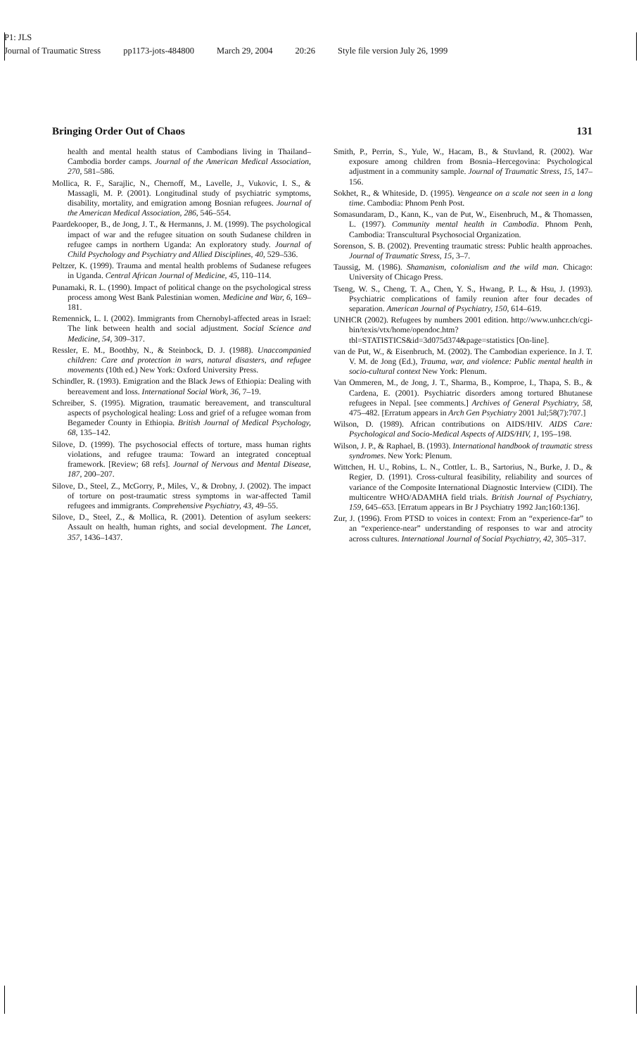P1: JLS
Journal of Traumatic Stress pp1173-jots-484800 March 29, 2004 20:26 Style file version July 26, 1999
Bringing Order Out of Chaos 131
health and mental health status of Cambodians living in Thailand–Cambodia border camps. Journal of the American Medical Association, 270, 581–586.
Mollica, R. F., Sarajlic, N., Chernoff, M., Lavelle, J., Vukovic, I. S., & Massagli, M. P. (2001). Longitudinal study of psychiatric symptoms, disability, mortality, and emigration among Bosnian refugees. Journal of the American Medical Association, 286, 546–554.
Paardekooper, B., de Jong, J. T., & Hermanns, J. M. (1999). The psychological impact of war and the refugee situation on south Sudanese children in refugee camps in northern Uganda: An exploratory study. Journal of Child Psychology and Psychiatry and Allied Disciplines, 40, 529–536.
Peltzer, K. (1999). Trauma and mental health problems of Sudanese refugees in Uganda. Central African Journal of Medicine, 45, 110–114.
Punamaki, R. L. (1990). Impact of political change on the psychological stress process among West Bank Palestinian women. Medicine and War, 6, 169–181.
Remennick, L. I. (2002). Immigrants from Chernobyl-affected areas in Israel: The link between health and social adjustment. Social Science and Medicine, 54, 309–317.
Ressler, E. M., Boothby, N., & Steinbock, D. J. (1988). Unaccompanied children: Care and protection in wars, natural disasters, and refugee movements (10th ed.) New York: Oxford University Press.
Schindler, R. (1993). Emigration and the Black Jews of Ethiopia: Dealing with bereavement and loss. International Social Work, 36, 7–19.
Schreiber, S. (1995). Migration, traumatic bereavement, and transcultural aspects of psychological healing: Loss and grief of a refugee woman from Begameder County in Ethiopia. British Journal of Medical Psychology, 68, 135–142.
Silove, D. (1999). The psychosocial effects of torture, mass human rights violations, and refugee trauma: Toward an integrated conceptual framework. [Review; 68 refs]. Journal of Nervous and Mental Disease, 187, 200–207.
Silove, D., Steel, Z., McGorry, P., Miles, V., & Drobny, J. (2002). The impact of torture on post-traumatic stress symptoms in war-affected Tamil refugees and immigrants. Comprehensive Psychiatry, 43, 49–55.
Silove, D., Steel, Z., & Mollica, R. (2001). Detention of asylum seekers: Assault on health, human rights, and social development. The Lancet, 357, 1436–1437.
Smith, P., Perrin, S., Yule, W., Hacam, B., & Stuvland, R. (2002). War exposure among children from Bosnia–Hercegovina: Psychological adjustment in a community sample. Journal of Traumatic Stress, 15, 147–156.
Sokhet, R., & Whiteside, D. (1995). Vengeance on a scale not seen in a long time. Cambodia: Phnom Penh Post.
Somasundaram, D., Kann, K., van de Put, W., Eisenbruch, M., & Thomassen, L. (1997). Community mental health in Cambodia. Phnom Penh, Cambodia: Transcultural Psychosocial Organization.
Sorenson, S. B. (2002). Preventing traumatic stress: Public health approaches. Journal of Traumatic Stress, 15, 3–7.
Taussig, M. (1986). Shamanism, colonialism and the wild man. Chicago: University of Chicago Press.
Tseng, W. S., Cheng, T. A., Chen, Y. S., Hwang, P. L., & Hsu, J. (1993). Psychiatric complications of family reunion after four decades of separation. American Journal of Psychiatry, 150, 614–619.
UNHCR (2002). Refugees by numbers 2001 edition. http://www.unhcr.ch/cgi-bin/texis/vtx/home/opendoc.htm?tbl=STATISTICS&id=3d075d374&page=statistics [On-line].
van de Put, W., & Eisenbruch, M. (2002). The Cambodian experience. In J. T. V. M. de Jong (Ed.), Trauma, war, and violence: Public mental health in socio-cultural context New York: Plenum.
Van Ommeren, M., de Jong, J. T., Sharma, B., Komproe, I., Thapa, S. B., & Cardena, E. (2001). Psychiatric disorders among tortured Bhutanese refugees in Nepal. [see comments.] Archives of General Psychiatry, 58, 475–482. [Erratum appears in Arch Gen Psychiatry 2001 Jul;58(7):707.]
Wilson, D. (1989). African contributions on AIDS/HIV. AIDS Care: Psychological and Socio-Medical Aspects of AIDS/HIV, 1, 195–198.
Wilson, J. P., & Raphael, B. (1993). International handbook of traumatic stress syndromes. New York: Plenum.
Wittchen, H. U., Robins, L. N., Cottler, L. B., Sartorius, N., Burke, J. D., & Regier, D. (1991). Cross-cultural feasibility, reliability and sources of variance of the Composite International Diagnostic Interview (CIDI). The multicentre WHO/ADAMHA field trials. British Journal of Psychiatry, 159, 645–653. [Erratum appears in Br J Psychiatry 1992 Jan;160:136].
Zur, J. (1996). From PTSD to voices in context: From an “experience-far” to an “experience-near” understanding of responses to war and atrocity across cultures. International Journal of Social Psychiatry, 42, 305–317.